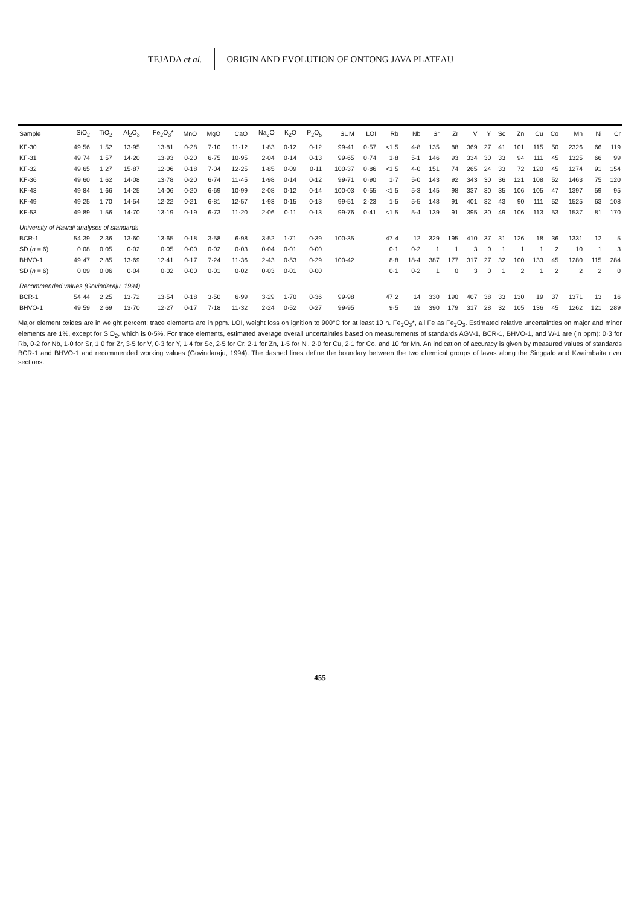TEJADA et al. ORIGIN AND EVOLUTION OF ONTONG JAVA PLATEAU
| Sample | SiO<sub>2</sub> | TiO<sub>2</sub> | Al<sub>2</sub>O<sub>3</sub> | Fe<sub>2</sub>O<sub>3</sub>* | MnO | MgO | CaO | Na<sub>2</sub>O | K<sub>2</sub>O | P<sub>2</sub>O<sub>5</sub> | SUM | LOI | Rb | Nb | Sr | Zr | V | Y | Sc | Zn | Cu | Co | Mn | Ni | Cr |
| --- | --- | --- | --- | --- | --- | --- | --- | --- | --- | --- | --- | --- | --- | --- | --- | --- | --- | --- | --- | --- | --- | --- | --- | --- | --- |
| KF-30 | 49·56 | 1·52 | 13·95 | 13·81 | 0·28 | 7·10 | 11·12 | 1·83 | 0·12 | 0·12 | 99·41 | 0·57 | <1·5 | 4·8 | 135 | 88 | 369 | 27 | 41 | 101 | 115 | 50 | 2326 | 66 | 119 |
| KF-31 | 49·74 | 1·57 | 14·20 | 13·93 | 0·20 | 6·75 | 10·95 | 2·04 | 0·14 | 0·13 | 99·65 | 0·74 | 1·8 | 5·1 | 146 | 93 | 334 | 30 | 33 | 94 | 111 | 45 | 1325 | 66 | 99 |
| KF-32 | 49·65 | 1·27 | 15·87 | 12·06 | 0·18 | 7·04 | 12·25 | 1·85 | 0·09 | 0·11 | 100·37 | 0·86 | <1·5 | 4·0 | 151 | 74 | 265 | 24 | 33 | 72 | 120 | 45 | 1274 | 91 | 154 |
| KF-36 | 49·60 | 1·62 | 14·08 | 13·78 | 0·20 | 6·74 | 11·45 | 1·98 | 0·14 | 0·12 | 99·71 | 0·90 | 1·7 | 5·0 | 143 | 92 | 343 | 30 | 36 | 121 | 108 | 52 | 1463 | 75 | 120 |
| KF-43 | 49·84 | 1·66 | 14·25 | 14·06 | 0·20 | 6·69 | 10·99 | 2·08 | 0·12 | 0·14 | 100·03 | 0·55 | <1·5 | 5·3 | 145 | 98 | 337 | 30 | 35 | 106 | 105 | 47 | 1397 | 59 | 95 |
| KF-49 | 49·25 | 1·70 | 14·54 | 12·22 | 0·21 | 6·81 | 12·57 | 1·93 | 0·15 | 0·13 | 99·51 | 2·23 | 1·5 | 5·5 | 148 | 91 | 401 | 32 | 43 | 90 | 111 | 52 | 1525 | 63 | 108 |
| KF-53 | 49·89 | 1·56 | 14·70 | 13·19 | 0·19 | 6·73 | 11·20 | 2·06 | 0·11 | 0·13 | 99·76 | 0·41 | <1·5 | 5·4 | 139 | 91 | 395 | 30 | 49 | 106 | 113 | 53 | 1537 | 81 | 170 |
| University of Hawaii analyses of standards | | | | | | | | | | | | | | | | | | | | | | | | | |
| BCR-1 | 54·39 | 2·36 | 13·60 | 13·65 | 0·18 | 3·58 | 6·98 | 3·52 | 1·71 | 0·39 | 100·35 | | 47·4 | 12 | 329 | 195 | 410 | 37 | 31 | 126 | 18 | 36 | 1331 | 12 | 5 |
| SD ( n = 6) | 0·08 | 0·05 | 0·02 | 0·05 | 0·00 | 0·02 | 0·03 | 0·04 | 0·01 | 0·00 | | | 0·1 | 0·2 | 1 | 1 | 3 | 0 | 1 | 1 | 1 | 2 | 10 | 1 | 3 |
| BHVO-1 | 49·47 | 2·85 | 13·69 | 12·41 | 0·17 | 7·24 | 11·36 | 2·43 | 0·53 | 0·29 | 100·42 | | 8·8 | 18·4 | 387 | 177 | 317 | 27 | 32 | 100 | 133 | 45 | 1280 | 115 | 284 |
| SD ( n = 6) | 0·09 | 0·06 | 0·04 | 0·02 | 0·00 | 0·01 | 0·02 | 0·03 | 0·01 | 0·00 | | | 0·1 | 0·2 | 1 | 0 | 3 | 0 | 1 | 2 | 1 | 2 | 2 | 2 | 0 |
| Recommended values (Govindaraju, 1994) | | | | | | | | | | | | | | | | | | | | | | | | | |
| BCR-1 | 54·44 | 2·25 | 13·72 | 13·54 | 0·18 | 3·50 | 6·99 | 3·29 | 1·70 | 0·36 | 99·98 | | 47·2 | 14 | 330 | 190 | 407 | 38 | 33 | 130 | 19 | 37 | 1371 | 13 | 16 |
| BHVO-1 | 49·59 | 2·69 | 13·70 | 12·27 | 0·17 | 7·18 | 11·32 | 2·24 | 0·52 | 0·27 | 99·95 | | 9·5 | 19 | 390 | 179 | 317 | 28 | 32 | 105 | 136 | 45 | 1262 | 121 | 289 |
Major element oxides are in weight percent; trace elements are in ppm. LOI, weight loss on ignition to 900°C for at least 10 h. Fe<sub>2</sub>O<sub>3</sub>*, all Fe as Fe<sub>2</sub>O<sub>3</sub>. Estimated relative uncertainties on major and minor elements are 1%, except for SiO<sub>2</sub>, which is 0·5%. For trace elements, estimated average overall uncertainties based on measurements of standards AGV-1, BCR-1, BHVO-1, and W-1 are (in ppm): 0·3 for Rb, 0·2 for Nb, 1·0 for Sr, 1·0 for Zr, 3·5 for V, 0·3 for Y, 1·4 for Sc, 2·5 for Cr, 2·1 for Zn, 1·5 for Ni, 2·0 for Cu, 2·1 for Co, and 10 for Mn. An indication of accuracy is given by measured values of standards BCR-1 and BHVO-1 and recommended working values (Govindaraju, 1994). The dashed lines define the boundary between the two chemical groups of lavas along the Singgalo and Kwaimbaita river sections.
455